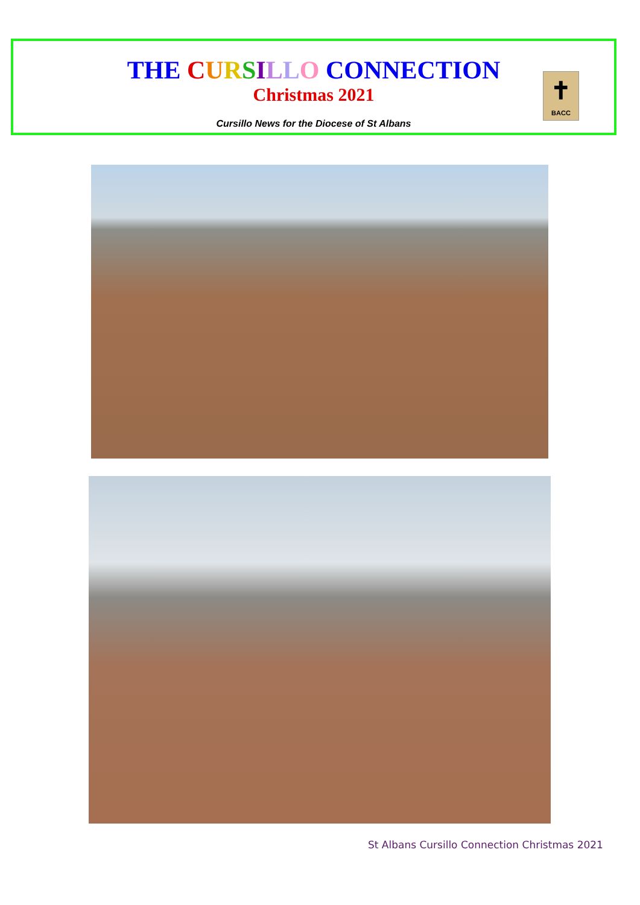THE CURSILLO CONNECTION
Christmas 2021
Cursillo News for the Diocese of St Albans
✝
BACC
St Albans Cursillo Connection Christmas 2021